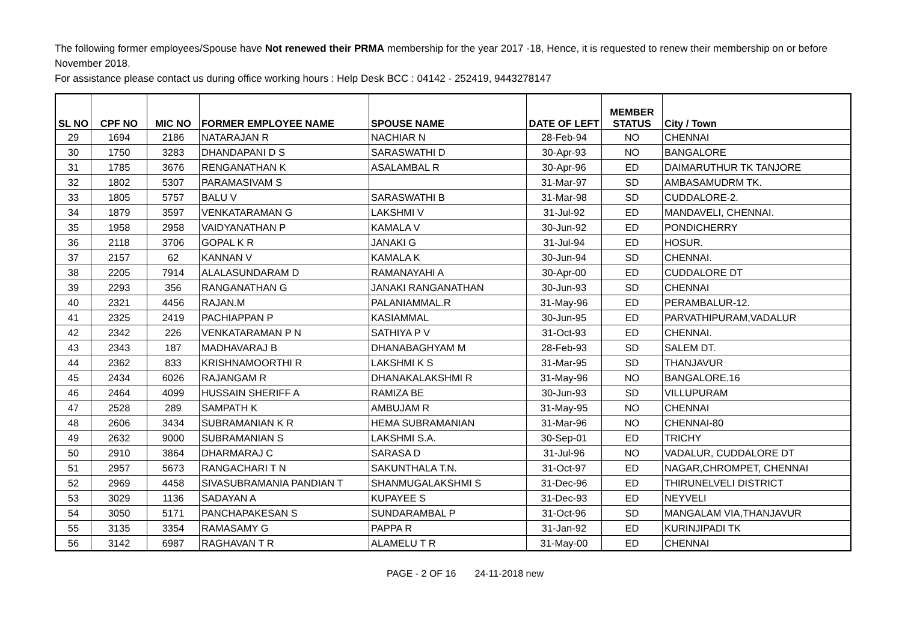The following former employees/Spouse have Not renewed their PRMA membership for the year 2017 -18, Hence, it is requested to renew their membership on or before November 2018.
For assistance please contact us during office working hours : Help Desk BCC : 04142 - 252419, 9443278147
| SL NO | CPF NO | MIC NO | FORMER EMPLOYEE NAME | SPOUSE NAME | DATE OF LEFT | MEMBER STATUS | City / Town |
| --- | --- | --- | --- | --- | --- | --- | --- |
| 29 | 1694 | 2186 | NATARAJAN R | NACHIAR N | 28-Feb-94 | NO | CHENNAI |
| 30 | 1750 | 3283 | DHANDAPANI D S | SARASWATHI D | 30-Apr-93 | NO | BANGALORE |
| 31 | 1785 | 3676 | RENGANATHAN K | ASALAMBAL R | 30-Apr-96 | ED | DAIMARUTHUR TK TANJORE |
| 32 | 1802 | 5307 | PARAMASIVAM S | | 31-Mar-97 | SD | AMBASAMUDRM TK. |
| 33 | 1805 | 5757 | BALU V | SARASWATHI B | 31-Mar-98 | SD | CUDDALORE-2. |
| 34 | 1879 | 3597 | VENKATARAMAN G | LAKSHMI V | 31-Jul-92 | ED | MANDAVELI, CHENNAI. |
| 35 | 1958 | 2958 | VAIDYANATHAN P | KAMALA V | 30-Jun-92 | ED | PONDICHERRY |
| 36 | 2118 | 3706 | GOPAL K R | JANAKI G | 31-Jul-94 | ED | HOSUR. |
| 37 | 2157 | 62 | KANNAN V | KAMALA K | 30-Jun-94 | SD | CHENNAI. |
| 38 | 2205 | 7914 | ALALASUNDARAM D | RAMANAYAHI A | 30-Apr-00 | ED | CUDDALORE DT |
| 39 | 2293 | 356 | RANGANATHAN G | JANAKI RANGANATHAN | 30-Jun-93 | SD | CHENNAI |
| 40 | 2321 | 4456 | RAJAN.M | PALANIAMMAL.R | 31-May-96 | ED | PERAMBALUR-12. |
| 41 | 2325 | 2419 | PACHIAPPAN P | KASIAMMAL | 30-Jun-95 | ED | PARVATHIPURAM,VADALUR |
| 42 | 2342 | 226 | VENKATARAMAN P N | SATHIYA P V | 31-Oct-93 | ED | CHENNAI. |
| 43 | 2343 | 187 | MADHAVARAJ B | DHANABAGHYAM M | 28-Feb-93 | SD | SALEM DT. |
| 44 | 2362 | 833 | KRISHNAMOORTHI R | LAKSHMI K S | 31-Mar-95 | SD | THANJAVUR |
| 45 | 2434 | 6026 | RAJANGAM R | DHANAKALAKSHMI R | 31-May-96 | NO | BANGALORE.16 |
| 46 | 2464 | 4099 | HUSSAIN SHERIFF A | RAMIZA BE | 30-Jun-93 | SD | VILLUPURAM |
| 47 | 2528 | 289 | SAMPATH K | AMBUJAM R | 31-May-95 | NO | CHENNAI |
| 48 | 2606 | 3434 | SUBRAMANIAN K R | HEMA SUBRAMANIAN | 31-Mar-96 | NO | CHENNAI-80 |
| 49 | 2632 | 9000 | SUBRAMANIAN S | LAKSHMI S.A. | 30-Sep-01 | ED | TRICHY |
| 50 | 2910 | 3864 | DHARMARAJ C | SARASA D | 31-Jul-96 | NO | VADALUR, CUDDALORE DT |
| 51 | 2957 | 5673 | RANGACHARI T N | SAKUNTHALA T.N. | 31-Oct-97 | ED | NAGAR,CHROMPET, CHENNAI |
| 52 | 2969 | 4458 | SIVASUBRAMANIA PANDIAN T | SHANMUGALAKSHMI S | 31-Dec-96 | ED | THIRUNELVELI DISTRICT |
| 53 | 3029 | 1136 | SADAYAN A | KUPAYEE S | 31-Dec-93 | ED | NEYVELI |
| 54 | 3050 | 5171 | PANCHAPAKESAN S | SUNDARAMBAL P | 31-Oct-96 | SD | MANGALAM VIA,THANJAVUR |
| 55 | 3135 | 3354 | RAMASAMY G | PAPPA R | 31-Jan-92 | ED | KURINJIPADI TK |
| 56 | 3142 | 6987 | RAGHAVAN T R | ALAMELU T R | 31-May-00 | ED | CHENNAI |
PAGE - 2 OF 16 24-11-2018 new